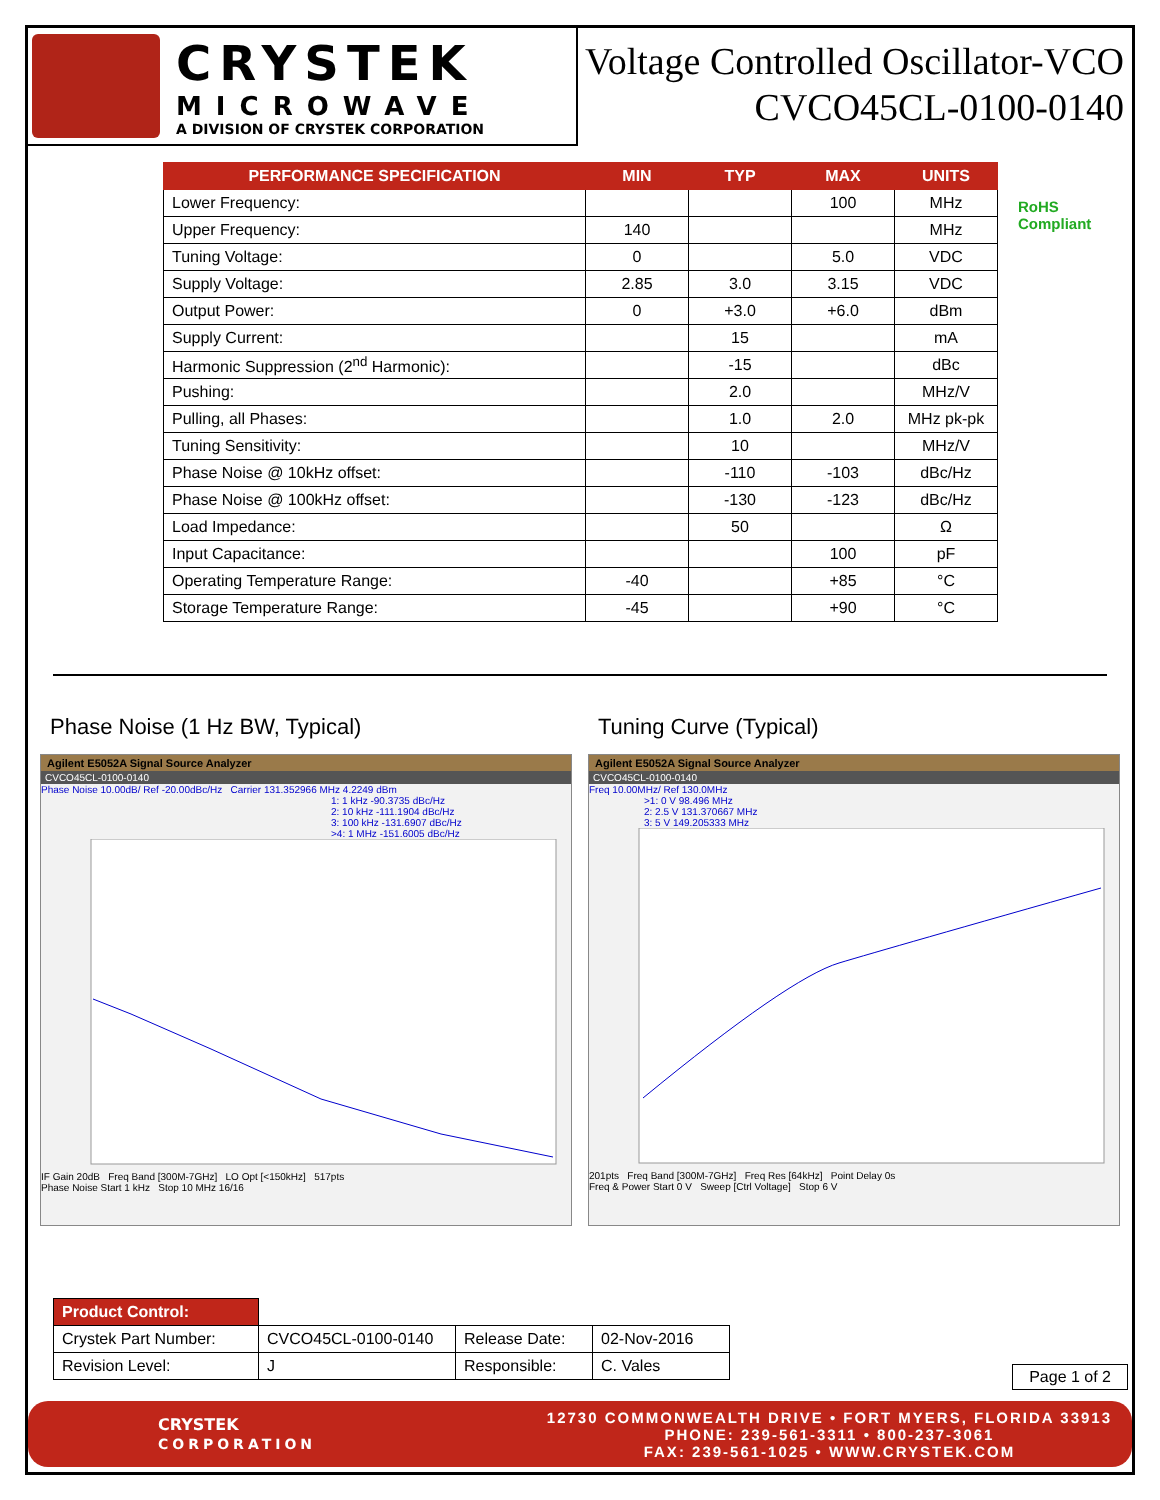CRYSTEK
MICROWAVE
A DIVISION OF CRYSTEK CORPORATION
Voltage Controlled Oscillator-VCO
CVCO45CL-0100-0140
RoHS
Compliant
| PERFORMANCE SPECIFICATION | MIN | TYP | MAX | UNITS |
| --- | --- | --- | --- | --- |
| Lower Frequency: | | | 100 | MHz |
| Upper Frequency: | 140 | | | MHz |
| Tuning Voltage: | 0 | | 5.0 | VDC |
| Supply Voltage: | 2.85 | 3.0 | 3.15 | VDC |
| Output Power: | 0 | +3.0 | +6.0 | dBm |
| Supply Current: | | 15 | | mA |
| Harmonic Suppression (2<sup>nd</sup> Harmonic): | | -15 | | dBc |
| Pushing: | | 2.0 | | MHz/V |
| Pulling, all Phases: | | 1.0 | 2.0 | MHz pk-pk |
| Tuning Sensitivity: | | 10 | | MHz/V |
| Phase Noise @ 10kHz offset: | | -110 | -103 | dBc/Hz |
| Phase Noise @ 100kHz offset: | | -130 | -123 | dBc/Hz |
| Load Impedance: | | 50 | | Ω |
| Input Capacitance: | | | 100 | pF |
| Operating Temperature Range: | -40 | | +85 | °C |
| Storage Temperature Range: | -45 | | +90 | °C |
Phase Noise (1 Hz BW, Typical)
Agilent E5052A Signal Source Analyzer
CVCO45CL-0100-0140
Phase Noise 10.00dB/ Ref -20.00dBc/Hz Carrier 131.352966 MHz 4.2249 dBm
1: 1 kHz -90.3735 dBc/Hz
2: 10 kHz -111.1904 dBc/Hz
3: 100 kHz -131.6907 dBc/Hz
>4: 1 MHz -151.6005 dBc/Hz
IF Gain 20dB Freq Band [300M-7GHz] LO Opt [<150kHz] 517pts
Phase Noise Start 1 kHz Stop 10 MHz 16/16
Tuning Curve (Typical)
Agilent E5052A Signal Source Analyzer
CVCO45CL-0100-0140
Freq 10.00MHz/ Ref 130.0MHz
>1: 0 V 98.496 MHz
2: 2.5 V 131.370667 MHz
3: 5 V 149.205333 MHz
201pts Freq Band [300M-7GHz] Freq Res [64kHz] Point Delay 0s
Freq & Power Start 0 V Sweep [Ctrl Voltage] Stop 6 V
| Product Control: | | | |
| Crystek Part Number: | CVCO45CL-0100-0140 | Release Date: | 02-Nov-2016 |
| Revision Level: | J | Responsible: | C. Vales |
Page 1 of 2
CRYSTEK
CORPORATION
12730 COMMONWEALTH DRIVE • FORT MYERS, FLORIDA 33913
PHONE: 239-561-3311 • 800-237-3061
FAX: 239-561-1025 • WWW.CRYSTEK.COM